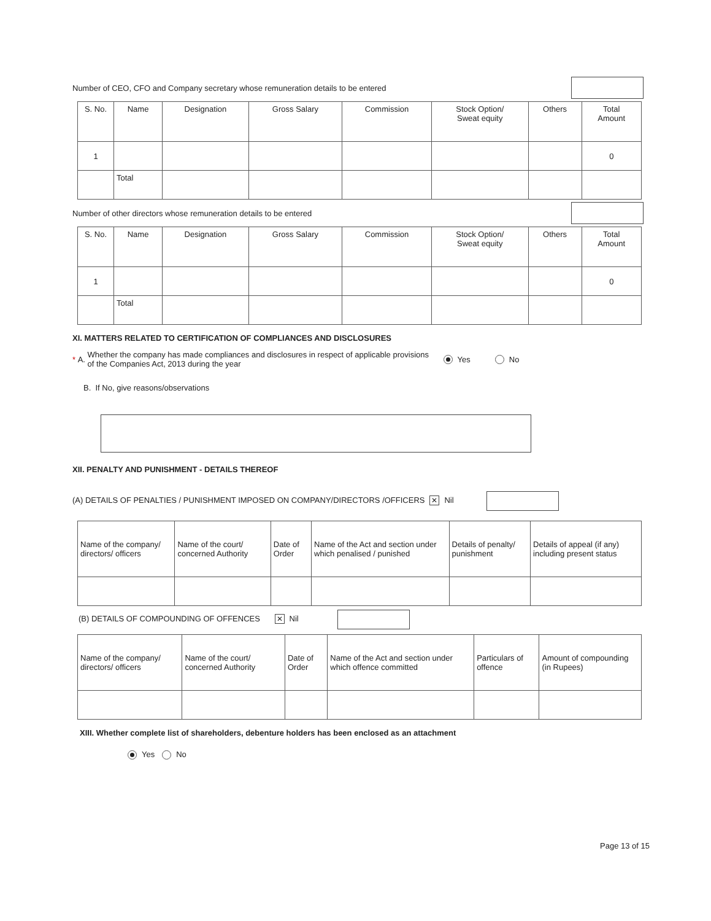Number of CEO, CFO and Company secretary whose remuneration details to be entered
| S. No. | Name | Designation | Gross Salary | Commission | Stock Option/ Sweat equity | Others | Total Amount |
| --- | --- | --- | --- | --- | --- | --- | --- |
| 1 | | | | | | | 0 |
| | Total | | | | | | |
Number of other directors whose remuneration details to be entered
| S. No. | Name | Designation | Gross Salary | Commission | Stock Option/ Sweat equity | Others | Total Amount |
| --- | --- | --- | --- | --- | --- | --- | --- |
| 1 | | | | | | | 0 |
| | Total | | | | | | |
XI. MATTERS RELATED TO CERTIFICATION OF COMPLIANCES AND DISCLOSURES
* A. Whether the company has made compliances and disclosures in respect of applicable provisions of the Companies Act, 2013 during the year Yes No
B. If No, give reasons/observations
XII. PENALTY AND PUNISHMENT - DETAILS THEREOF
(A) DETAILS OF PENALTIES / PUNISHMENT IMPOSED ON COMPANY/DIRECTORS /OFFICERS ✕ Nil
| Name of the company/ directors/ officers | Name of the court/ concerned Authority | Date of Order | Name of the Act and section under which penalised / punished | Details of penalty/ punishment | Details of appeal (if any) including present status |
| --- | --- | --- | --- | --- | --- |
(B) DETAILS OF COMPOUNDING OF OFFENCES ✕ Nil
| Name of the company/ directors/ officers | Name of the court/ concerned Authority | Date of Order | Name of the Act and section under which offence committed | Particulars of offence | Amount of compounding (in Rupees) |
| --- | --- | --- | --- | --- | --- |
XIII. Whether complete list of shareholders, debenture holders has been enclosed as an attachment
Yes No
Page 13 of 15